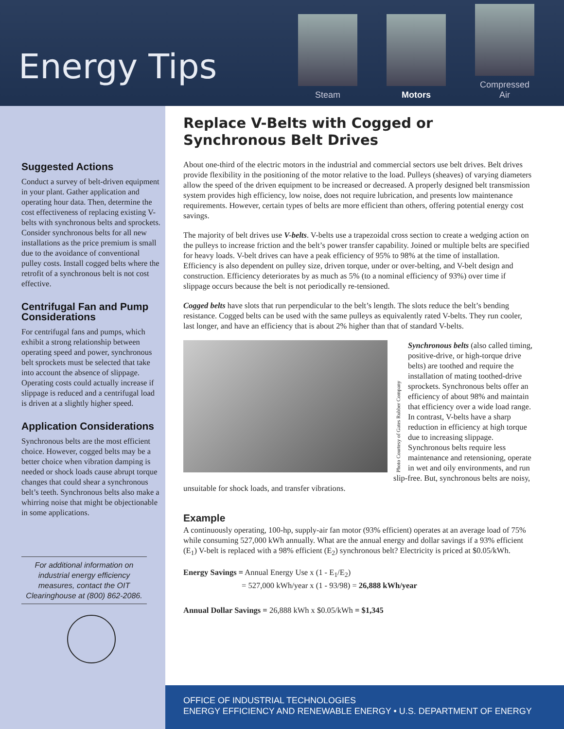Energy Tips
Steam
Motors
Compressed Air
Suggested Actions
Conduct a survey of belt-driven equipment in your plant. Gather application and operating hour data. Then, determine the cost effectiveness of replacing existing V-belts with synchronous belts and sprockets. Consider synchronous belts for all new installations as the price premium is small due to the avoidance of conventional pulley costs. Install cogged belts where the retrofit of a synchronous belt is not cost effective.
Centrifugal Fan and Pump Considerations
For centrifugal fans and pumps, which exhibit a strong relationship between operating speed and power, synchronous belt sprockets must be selected that take into account the absence of slippage. Operating costs could actually increase if slippage is reduced and a centrifugal load is driven at a slightly higher speed.
Application Considerations
Synchronous belts are the most efficient choice. However, cogged belts may be a better choice when vibration damping is needed or shock loads cause abrupt torque changes that could shear a synchronous belt’s teeth. Synchronous belts also make a whirring noise that might be objectionable in some applications.
For additional information on industrial energy efficiency measures, contact the OIT Clearinghouse at (800) 862-2086.
Replace V-Belts with Cogged or Synchronous Belt Drives
About one-third of the electric motors in the industrial and commercial sectors use belt drives. Belt drives provide flexibility in the positioning of the motor relative to the load. Pulleys (sheaves) of varying diameters allow the speed of the driven equipment to be increased or decreased. A properly designed belt transmission system provides high efficiency, low noise, does not require lubrication, and presents low maintenance requirements. However, certain types of belts are more efficient than others, offering potential energy cost savings.
The majority of belt drives use V-belts. V-belts use a trapezoidal cross section to create a wedging action on the pulleys to increase friction and the belt’s power transfer capability. Joined or multiple belts are specified for heavy loads. V-belt drives can have a peak efficiency of 95% to 98% at the time of installation. Efficiency is also dependent on pulley size, driven torque, under or over-belting, and V-belt design and construction. Efficiency deteriorates by as much as 5% (to a nominal efficiency of 93%) over time if slippage occurs because the belt is not periodically re-tensioned.
Cogged belts have slots that run perpendicular to the belt’s length. The slots reduce the belt’s bending resistance. Cogged belts can be used with the same pulleys as equivalently rated V-belts. They run cooler, last longer, and have an efficiency that is about 2% higher than that of standard V-belts.
Photo Courtesy of Gates Rubber Company
Synchronous belts (also called timing, positive-drive, or high-torque drive belts) are toothed and require the installation of mating toothed-drive sprockets. Synchronous belts offer an efficiency of about 98% and maintain that efficiency over a wide load range. In contrast, V-belts have a sharp reduction in efficiency at high torque due to increasing slippage. Synchronous belts require less maintenance and retensioning, operate in wet and oily environments, and run slip-free. But, synchronous belts are noisy, unsuitable for shock loads, and transfer vibrations.
Example
A continuously operating, 100-hp, supply-air fan motor (93% efficient) operates at an average load of 75% while consuming 527,000 kWh annually. What are the annual energy and dollar savings if a 93% efficient (E<sub>1</sub>) V-belt is replaced with a 98% efficient (E<sub>2</sub>) synchronous belt? Electricity is priced at $0.05/kWh.
Energy Savings = Annual Energy Use x (1 - E<sub>1</sub>/E<sub>2</sub>)
= 527,000 kWh/year x (1 - 93/98) = 26,888 kWh/year
Annual Dollar Savings = 26,888 kWh x $0.05/kWh = $1,345
OFFICE OF INDUSTRIAL TECHNOLOGIES
ENERGY EFFICIENCY AND RENEWABLE ENERGY • U.S. DEPARTMENT OF ENERGY